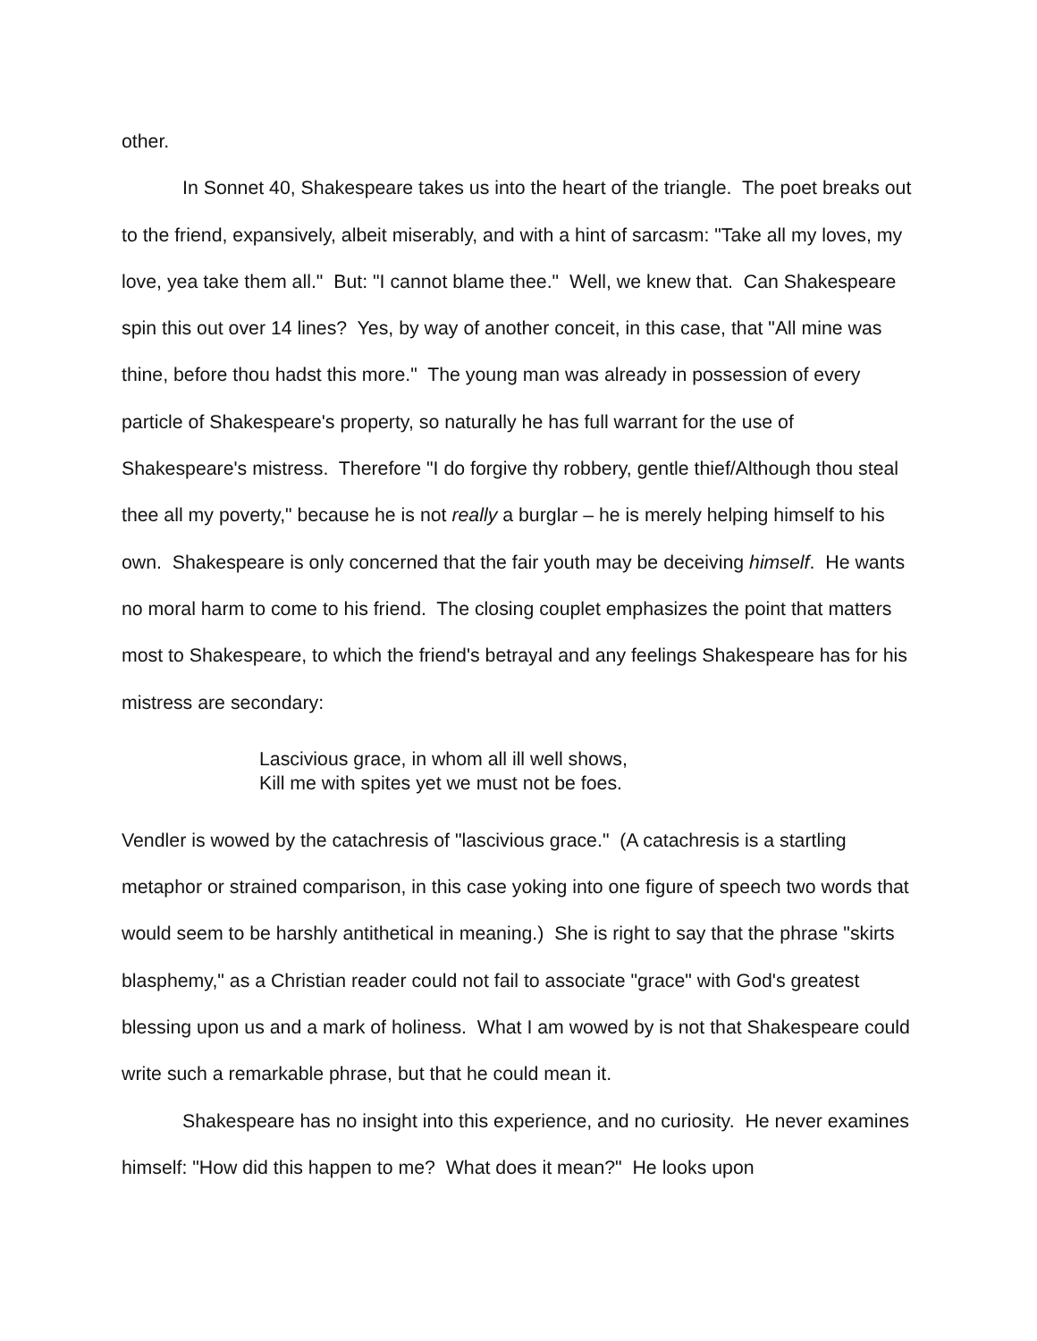other.
In Sonnet 40, Shakespeare takes us into the heart of the triangle. The poet breaks out to the friend, expansively, albeit miserably, and with a hint of sarcasm: "Take all my loves, my love, yea take them all." But: "I cannot blame thee." Well, we knew that. Can Shakespeare spin this out over 14 lines? Yes, by way of another conceit, in this case, that "All mine was thine, before thou hadst this more." The young man was already in possession of every particle of Shakespeare's property, so naturally he has full warrant for the use of Shakespeare's mistress. Therefore "I do forgive thy robbery, gentle thief/Although thou steal thee all my poverty," because he is not really a burglar – he is merely helping himself to his own. Shakespeare is only concerned that the fair youth may be deceiving himself. He wants no moral harm to come to his friend. The closing couplet emphasizes the point that matters most to Shakespeare, to which the friend's betrayal and any feelings Shakespeare has for his mistress are secondary:
Lascivious grace, in whom all ill well shows,
Kill me with spites yet we must not be foes.
Vendler is wowed by the catachresis of "lascivious grace." (A catachresis is a startling metaphor or strained comparison, in this case yoking into one figure of speech two words that would seem to be harshly antithetical in meaning.) She is right to say that the phrase "skirts blasphemy," as a Christian reader could not fail to associate "grace" with God's greatest blessing upon us and a mark of holiness. What I am wowed by is not that Shakespeare could write such a remarkable phrase, but that he could mean it.
Shakespeare has no insight into this experience, and no curiosity. He never examines himself: "How did this happen to me? What does it mean?" He looks upon